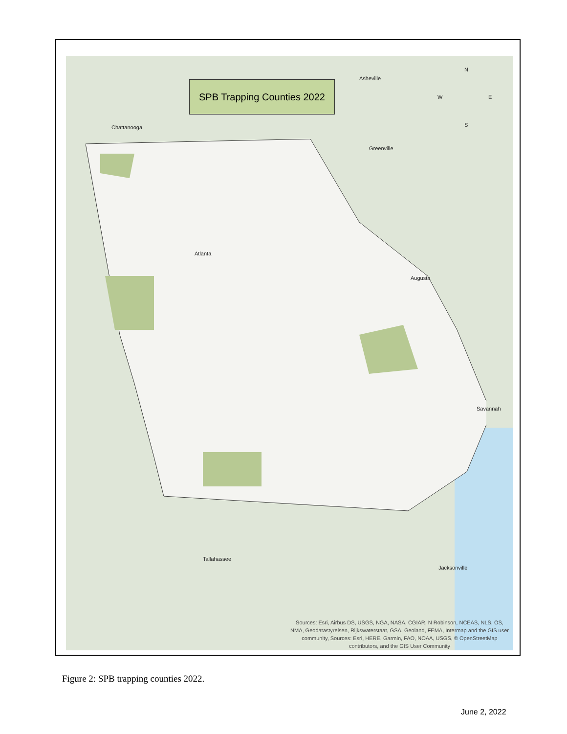SPB Trapping Counties 2022
Chattanooga
Greenville
Asheville
Augusta
Savannah
Jacksonville
Tallahassee
Atlanta
N
W E
S
Sources: Esri, Airbus DS, USGS, NGA, NASA, CGIAR, N Robinson, NCEAS, NLS, OS, NMA, Geodatastyrelsen, Rijkswaterstaat, GSA, Geoland, FEMA, Intermap and the GIS user community, Sources: Esri, HERE, Garmin, FAO, NOAA, USGS, © OpenStreetMap contributors, and the GIS User Community
Figure 2: SPB trapping counties 2022.
June 2, 2022